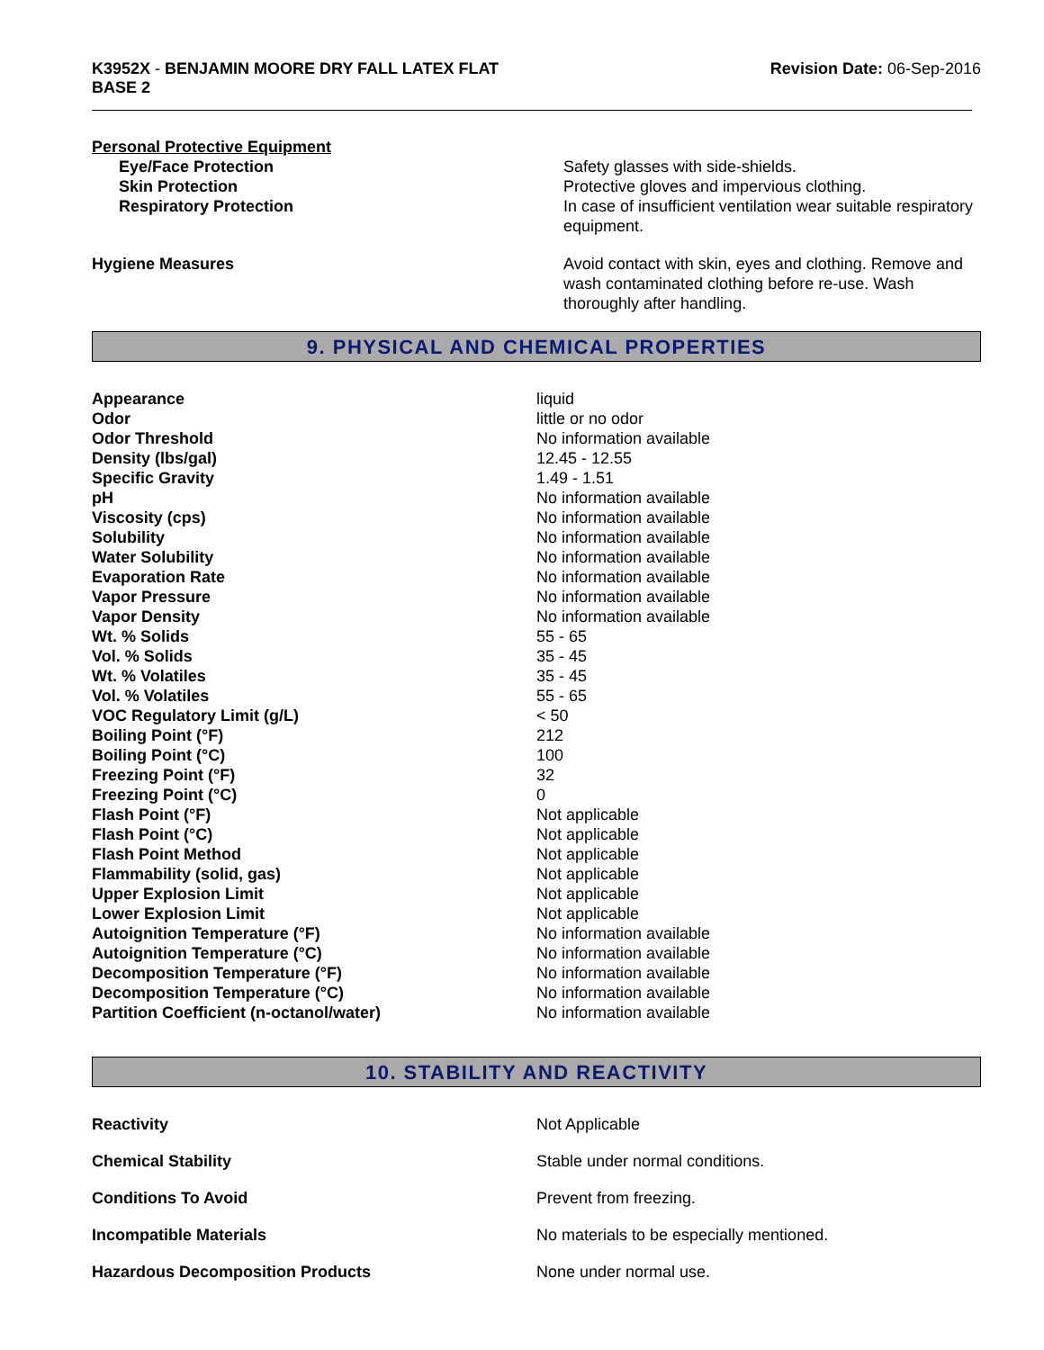K3952X - BENJAMIN MOORE DRY FALL LATEX FLAT
BASE 2
Revision Date: 06-Sep-2016
Personal Protective Equipment
| Eye/Face Protection | Safety glasses with side-shields. |
| Skin Protection | Protective gloves and impervious clothing. |
| Respiratory Protection | In case of insufficient ventilation wear suitable respiratory equipment. |
| Hygiene Measures | Avoid contact with skin, eyes and clothing. Remove and wash contaminated clothing before re-use. Wash thoroughly after handling. |
9. PHYSICAL AND CHEMICAL PROPERTIES
| Appearance | liquid |
| Odor | little or no odor |
| Odor Threshold | No information available |
| Density (lbs/gal) | 12.45 - 12.55 |
| Specific Gravity | 1.49 - 1.51 |
| pH | No information available |
| Viscosity (cps) | No information available |
| Solubility | No information available |
| Water Solubility | No information available |
| Evaporation Rate | No information available |
| Vapor Pressure | No information available |
| Vapor Density | No information available |
| Wt. % Solids | 55 - 65 |
| Vol. % Solids | 35 - 45 |
| Wt. % Volatiles | 35 - 45 |
| Vol. % Volatiles | 55 - 65 |
| VOC Regulatory Limit (g/L) | < 50 |
| Boiling Point (°F) | 212 |
| Boiling Point (°C) | 100 |
| Freezing Point (°F) | 32 |
| Freezing Point (°C) | 0 |
| Flash Point (°F) | Not applicable |
| Flash Point (°C) | Not applicable |
| Flash Point Method | Not applicable |
| Flammability (solid, gas) | Not applicable |
| Upper Explosion Limit | Not applicable |
| Lower Explosion Limit | Not applicable |
| Autoignition Temperature (°F) | No information available |
| Autoignition Temperature (°C) | No information available |
| Decomposition Temperature (°F) | No information available |
| Decomposition Temperature (°C) | No information available |
| Partition Coefficient (n-octanol/water) | No information available |
10. STABILITY AND REACTIVITY
| Reactivity | Not Applicable |
| Chemical Stability | Stable under normal conditions. |
| Conditions To Avoid | Prevent from freezing. |
| Incompatible Materials | No materials to be especially mentioned. |
| Hazardous Decomposition Products | None under normal use. |